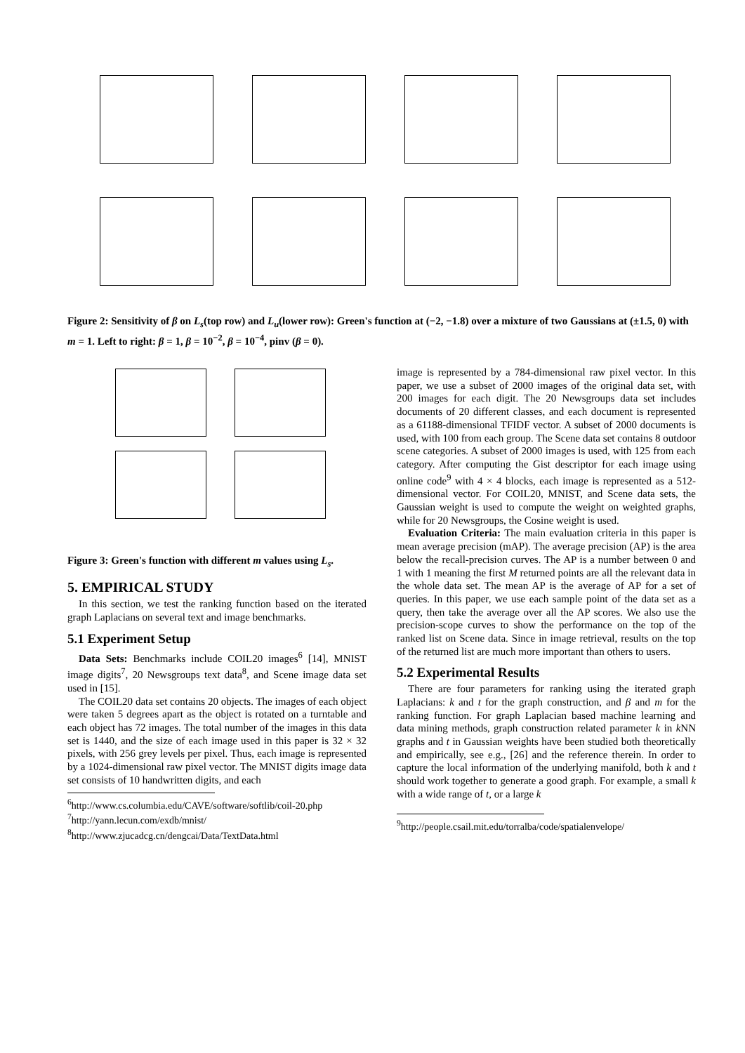Figure 2: Sensitivity of β on L<sub>s</sub>(top row) and L<sub>u</sub>(lower row): Green's function at (−2, −1.8) over a mixture of two Gaussians at (±1.5, 0) with m = 1. Left to right: β = 1, β = 10<sup>−2</sup>, β = 10<sup>−4</sup>, pinv (β = 0).
Figure 3: Green's function with different m values using L<sub>s</sub>.
5. EMPIRICAL STUDY
In this section, we test the ranking function based on the iterated graph Laplacians on several text and image benchmarks.
5.1 Experiment Setup
Data Sets: Benchmarks include COIL20 images<sup>6</sup> [14], MNIST image digits<sup>7</sup>, 20 Newsgroups text data<sup>8</sup>, and Scene image data set used in [15].
The COIL20 data set contains 20 objects. The images of each object were taken 5 degrees apart as the object is rotated on a turntable and each object has 72 images. The total number of the images in this data set is 1440, and the size of each image used in this paper is 32 × 32 pixels, with 256 grey levels per pixel. Thus, each image is represented by a 1024-dimensional raw pixel vector. The MNIST digits image data set consists of 10 handwritten digits, and each
<sup>6</sup> http://www.cs.columbia.edu/CAVE/software/softlib/coil-20.php
<sup>7</sup> http://yann.lecun.com/exdb/mnist/
<sup>8</sup> http://www.zjucadcg.cn/dengcai/Data/TextData.html
image is represented by a 784-dimensional raw pixel vector. In this paper, we use a subset of 2000 images of the original data set, with 200 images for each digit. The 20 Newsgroups data set includes documents of 20 different classes, and each document is represented as a 61188-dimensional TFIDF vector. A subset of 2000 documents is used, with 100 from each group. The Scene data set contains 8 outdoor scene categories. A subset of 2000 images is used, with 125 from each category. After computing the Gist descriptor for each image using online code<sup>9</sup> with 4 × 4 blocks, each image is represented as a 512-dimensional vector. For COIL20, MNIST, and Scene data sets, the Gaussian weight is used to compute the weight on weighted graphs, while for 20 Newsgroups, the Cosine weight is used.
Evaluation Criteria: The main evaluation criteria in this paper is mean average precision (mAP). The average precision (AP) is the area below the recall-precision curves. The AP is a number between 0 and 1 with 1 meaning the first M returned points are all the relevant data in the whole data set. The mean AP is the average of AP for a set of queries. In this paper, we use each sample point of the data set as a query, then take the average over all the AP scores. We also use the precision-scope curves to show the performance on the top of the ranked list on Scene data. Since in image retrieval, results on the top of the returned list are much more important than others to users.
5.2 Experimental Results
There are four parameters for ranking using the iterated graph Laplacians: k and t for the graph construction, and β and m for the ranking function. For graph Laplacian based machine learning and data mining methods, graph construction related parameter k in k NN graphs and t in Gaussian weights have been studied both theoretically and empirically, see e.g., [26] and the reference therein. In order to capture the local information of the underlying manifold, both k and t should work together to generate a good graph. For example, a small k with a wide range of t, or a large k
<sup>9</sup> http://people.csail.mit.edu/torralba/code/spatialenvelope/